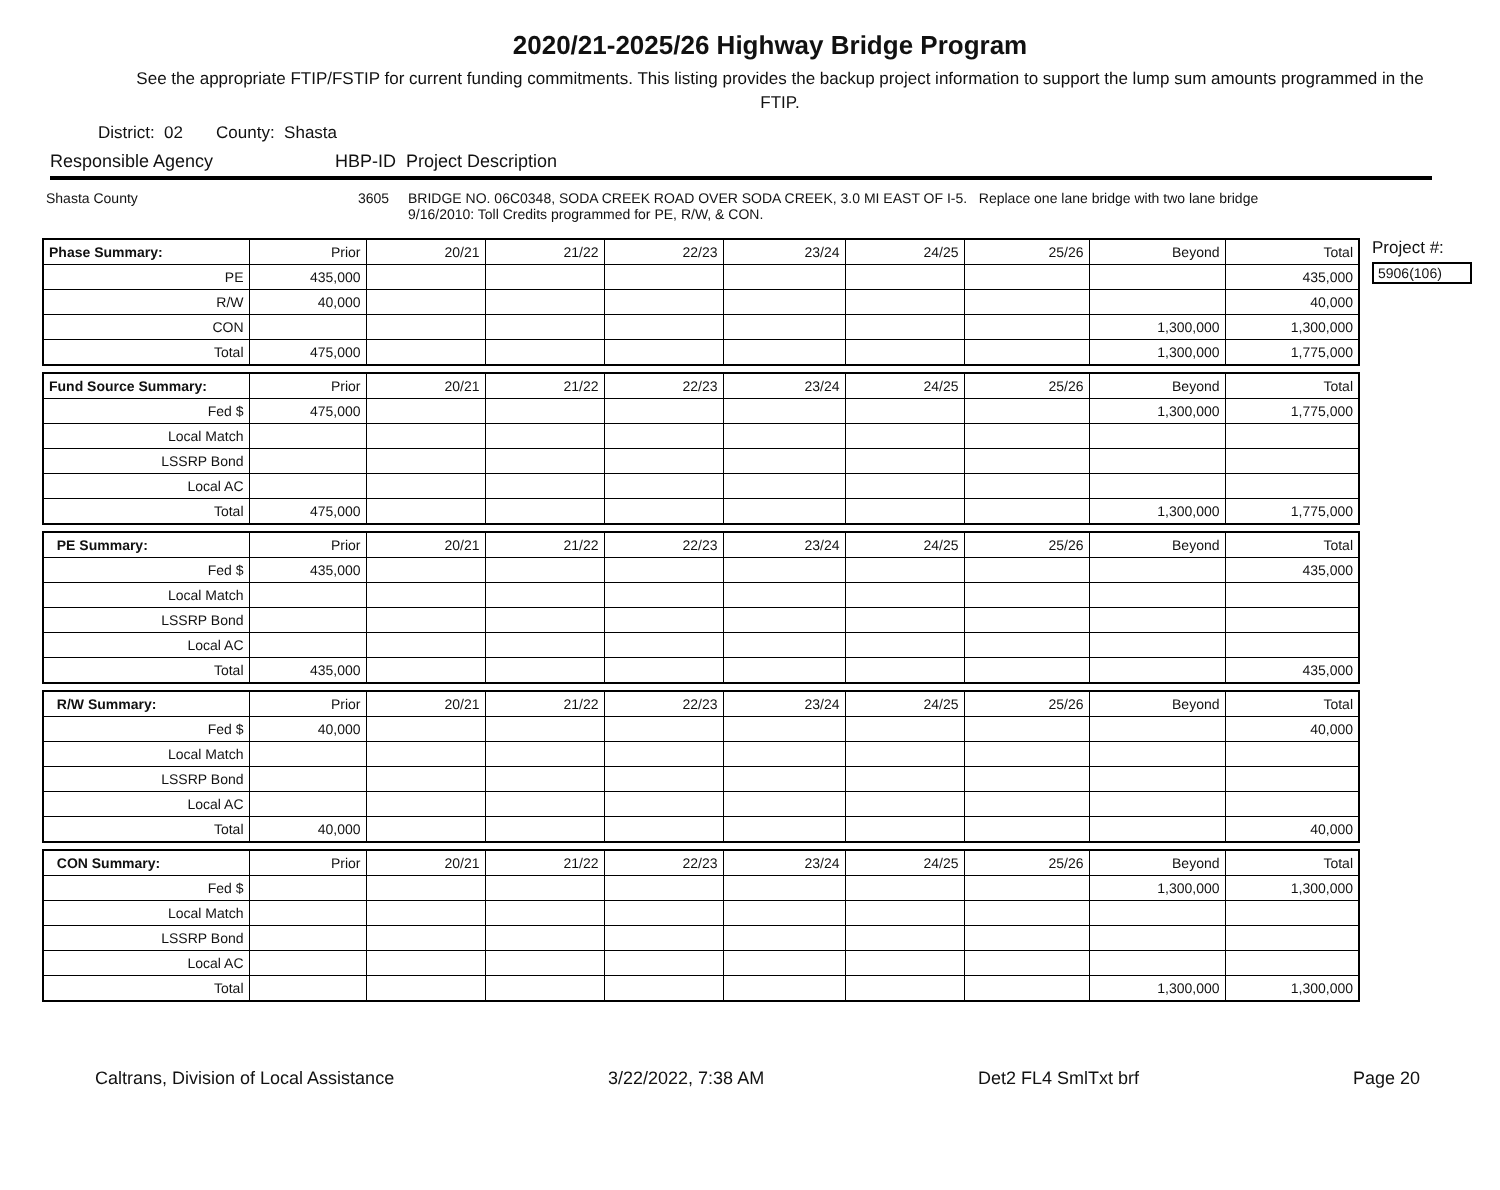2020/21-2025/26 Highway Bridge Program
See the appropriate FTIP/FSTIP for current funding commitments. This listing provides the backup project information to support the lump sum amounts programmed in the FTIP.
District: 02 County: Shasta
Responsible Agency HBP-ID Project Description
Shasta County 3605 BRIDGE NO. 06C0348, SODA CREEK ROAD OVER SODA CREEK, 3.0 MI EAST OF I-5. Replace one lane bridge with two lane bridge
9/16/2010: Toll Credits programmed for PE, R/W, & CON.
| Phase Summary: | Prior | 20/21 | 21/22 | 22/23 | 23/24 | 24/25 | 25/26 | Beyond | Total |
| --- | --- | --- | --- | --- | --- | --- | --- | --- | --- |
| PE | 435,000 | | | | | | | | 435,000 |
| R/W | 40,000 | | | | | | | | 40,000 |
| CON | | | | | | | | 1,300,000 | 1,300,000 |
| Total | 475,000 | | | | | | | 1,300,000 | 1,775,000 |
| Fund Source Summary: | Prior | 20/21 | 21/22 | 22/23 | 23/24 | 24/25 | 25/26 | Beyond | Total |
| --- | --- | --- | --- | --- | --- | --- | --- | --- | --- |
| Fed $ | 475,000 | | | | | | | 1,300,000 | 1,775,000 |
| Local Match | | | | | | | | | |
| LSSRP Bond | | | | | | | | | |
| Local AC | | | | | | | | | |
| Total | 475,000 | | | | | | | 1,300,000 | 1,775,000 |
| PE Summary: | Prior | 20/21 | 21/22 | 22/23 | 23/24 | 24/25 | 25/26 | Beyond | Total |
| --- | --- | --- | --- | --- | --- | --- | --- | --- | --- |
| Fed $ | 435,000 | | | | | | | | 435,000 |
| Local Match | | | | | | | | | |
| LSSRP Bond | | | | | | | | | |
| Local AC | | | | | | | | | |
| Total | 435,000 | | | | | | | | 435,000 |
| R/W Summary: | Prior | 20/21 | 21/22 | 22/23 | 23/24 | 24/25 | 25/26 | Beyond | Total |
| --- | --- | --- | --- | --- | --- | --- | --- | --- | --- |
| Fed $ | 40,000 | | | | | | | | 40,000 |
| Local Match | | | | | | | | | |
| LSSRP Bond | | | | | | | | | |
| Local AC | | | | | | | | | |
| Total | 40,000 | | | | | | | | 40,000 |
| CON Summary: | Prior | 20/21 | 21/22 | 22/23 | 23/24 | 24/25 | 25/26 | Beyond | Total |
| --- | --- | --- | --- | --- | --- | --- | --- | --- | --- |
| Fed $ | | | | | | | | 1,300,000 | 1,300,000 |
| Local Match | | | | | | | | | |
| LSSRP Bond | | | | | | | | | |
| Local AC | | | | | | | | | |
| Total | | | | | | | | 1,300,000 | 1,300,000 |
Project #:
5906(106)
Caltrans, Division of Local Assistance 3/22/2022, 7:38 AM Det2 FL4 SmlTxt brf Page 20